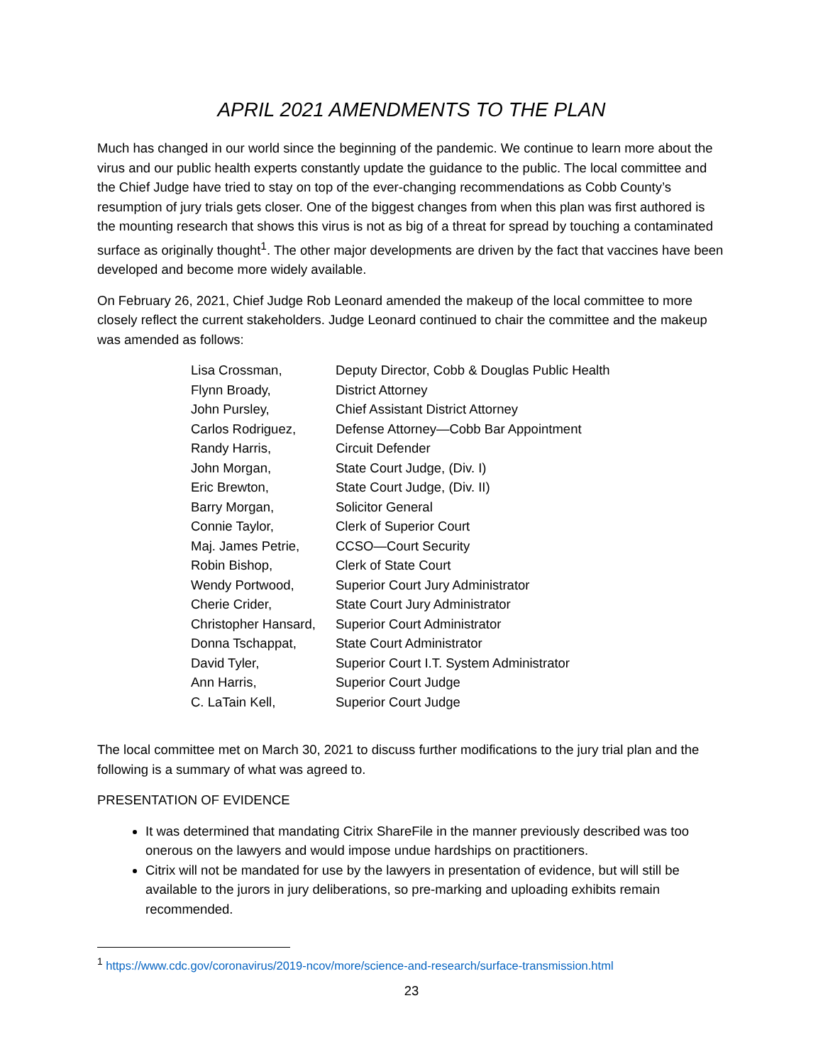APRIL 2021 AMENDMENTS TO THE PLAN
Much has changed in our world since the beginning of the pandemic. We continue to learn more about the virus and our public health experts constantly update the guidance to the public. The local committee and the Chief Judge have tried to stay on top of the ever-changing recommendations as Cobb County’s resumption of jury trials gets closer. One of the biggest changes from when this plan was first authored is the mounting research that shows this virus is not as big of a threat for spread by touching a contaminated surface as originally thought<sup>1</sup>. The other major developments are driven by the fact that vaccines have been developed and become more widely available.
On February 26, 2021, Chief Judge Rob Leonard amended the makeup of the local committee to more closely reflect the current stakeholders. Judge Leonard continued to chair the committee and the makeup was amended as follows:
| Lisa Crossman, | Deputy Director, Cobb & Douglas Public Health |
| Flynn Broady, | District Attorney |
| John Pursley, | Chief Assistant District Attorney |
| Carlos Rodriguez, | Defense Attorney—Cobb Bar Appointment |
| Randy Harris, | Circuit Defender |
| John Morgan, | State Court Judge, (Div. I) |
| Eric Brewton, | State Court Judge, (Div. II) |
| Barry Morgan, | Solicitor General |
| Connie Taylor, | Clerk of Superior Court |
| Maj. James Petrie, | CCSO—Court Security |
| Robin Bishop, | Clerk of State Court |
| Wendy Portwood, | Superior Court Jury Administrator |
| Cherie Crider, | State Court Jury Administrator |
| Christopher Hansard, | Superior Court Administrator |
| Donna Tschappat, | State Court Administrator |
| David Tyler, | Superior Court I.T. System Administrator |
| Ann Harris, | Superior Court Judge |
| C. LaTain Kell, | Superior Court Judge |
The local committee met on March 30, 2021 to discuss further modifications to the jury trial plan and the following is a summary of what was agreed to.
PRESENTATION OF EVIDENCE
It was determined that mandating Citrix ShareFile in the manner previously described was too onerous on the lawyers and would impose undue hardships on practitioners.
Citrix will not be mandated for use by the lawyers in presentation of evidence, but will still be available to the jurors in jury deliberations, so pre-marking and uploading exhibits remain recommended.
<sup>1</sup> https://www.cdc.gov/coronavirus/2019-ncov/more/science-and-research/surface-transmission.html
23